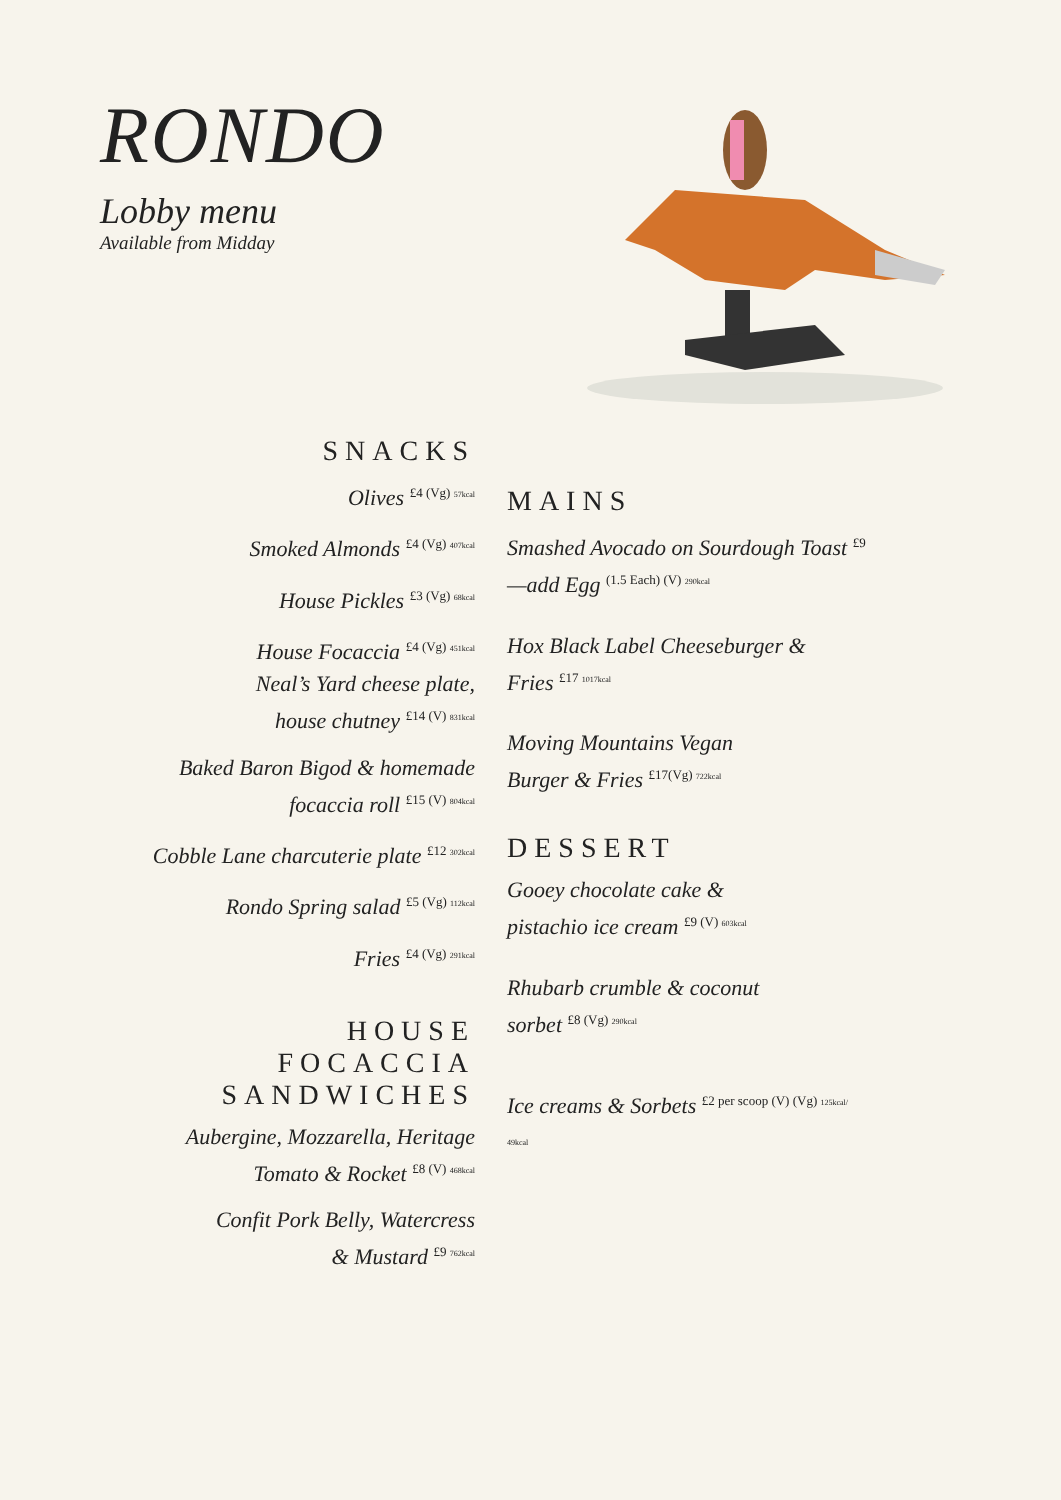RONDO
Lobby menu
Available from Midday
SNACKS
Olives <sup>£4 (Vg) 57kcal</sup>
Smoked Almonds <sup>£4 (Vg) 407kcal</sup>
House Pickles <sup>£3 (Vg) 68kcal</sup>
House Focaccia <sup>£4 (Vg) 451kcal</sup>
Neal’s Yard cheese plate,
house chutney <sup>£14 (V) 831kcal</sup>
Baked Baron Bigod & homemade
focaccia roll <sup>£15 (V) 804kcal</sup>
Cobble Lane charcuterie plate <sup>£12 302kcal</sup>
Rondo Spring salad <sup>£5 (Vg) 112kcal</sup>
Fries <sup>£4 (Vg) 291kcal</sup>
HOUSE
FOCACCIA SANDWICHES
Aubergine, Mozzarella, Heritage
Tomato & Rocket <sup>£8 (V) 468kcal</sup>
Confit Pork Belly, Watercress
& Mustard <sup>£9 762kcal</sup>
MAINS
Smashed Avocado on Sourdough Toast <sup>£9</sup>
—add Egg <sup>(1.5 Each) (V) 290kcal</sup>
Hox Black Label Cheeseburger &
Fries <sup>£17 1017kcal</sup>
Moving Mountains Vegan
Burger & Fries <sup>£17(Vg) 722kcal</sup>
DESSERT
Gooey chocolate cake &
pistachio ice cream <sup>£9 (V) 603kcal</sup>
Rhubarb crumble & coconut
sorbet <sup>£8 (Vg) 290kcal</sup>
Ice creams & Sorbets <sup>£2 per scoop (V) (Vg) 125kcal/</sup>
49kcal